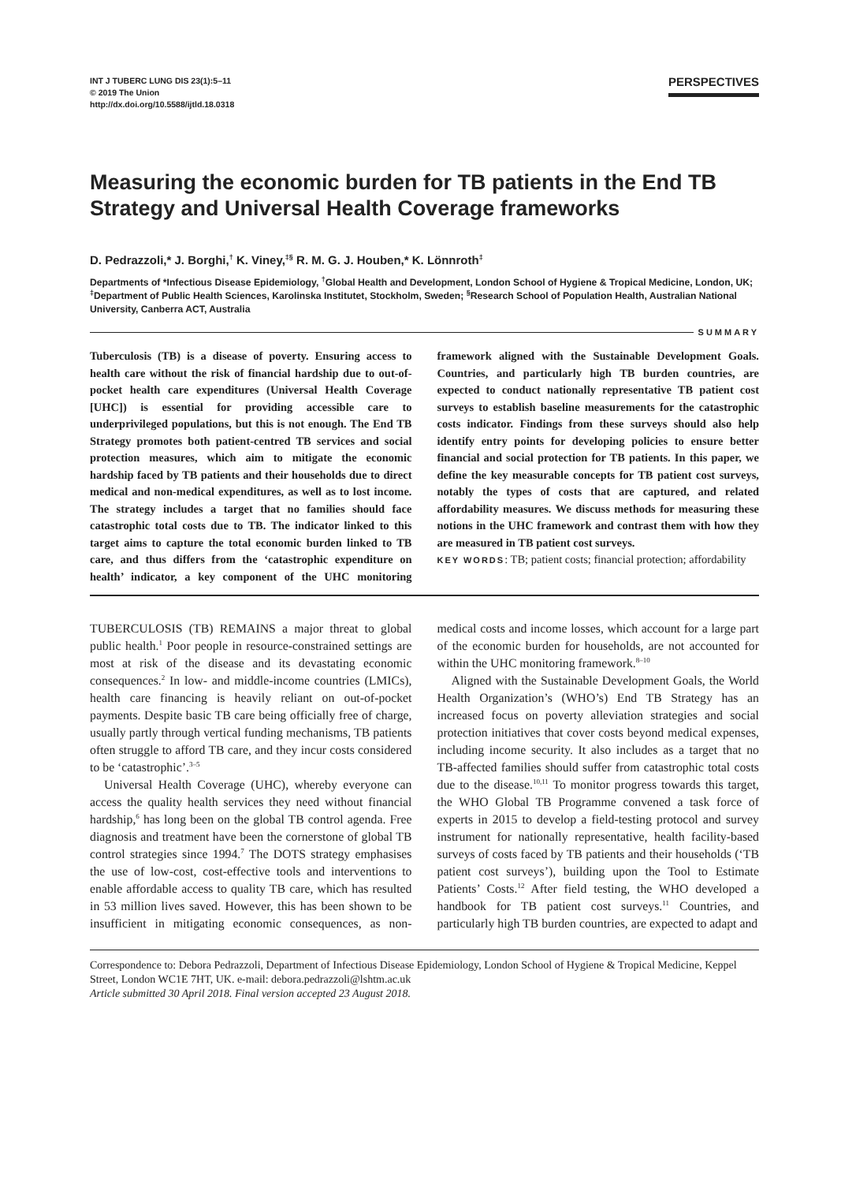INT J TUBERC LUNG DIS 23(1):5–11
© 2019 The Union
http://dx.doi.org/10.5588/ijtld.18.0318
PERSPECTIVES
Measuring the economic burden for TB patients in the End TB Strategy and Universal Health Coverage frameworks
D. Pedrazzoli,* J. Borghi,<sup>†</sup> K. Viney,<sup>‡§</sup> R. M. G. J. Houben,* K. Lönnroth<sup>‡</sup>
Departments of *Infectious Disease Epidemiology, <sup>†</sup>Global Health and Development, London School of Hygiene & Tropical Medicine, London, UK; <sup>‡</sup>Department of Public Health Sciences, Karolinska Institutet, Stockholm, Sweden; <sup>§</sup>Research School of Population Health, Australian National University, Canberra ACT, Australia
SUMMARY
Tuberculosis (TB) is a disease of poverty. Ensuring access to health care without the risk of financial hardship due to out-of-pocket health care expenditures (Universal Health Coverage [UHC]) is essential for providing accessible care to underprivileged populations, but this is not enough. The End TB Strategy promotes both patient-centred TB services and social protection measures, which aim to mitigate the economic hardship faced by TB patients and their households due to direct medical and non-medical expenditures, as well as to lost income. The strategy includes a target that no families should face catastrophic total costs due to TB. The indicator linked to this target aims to capture the total economic burden linked to TB care, and thus differs from the ‘catastrophic expenditure on health’ indicator, a key component of the UHC monitoring framework aligned with the Sustainable Development Goals. Countries, and particularly high TB burden countries, are expected to conduct nationally representative TB patient cost surveys to establish baseline measurements for the catastrophic costs indicator. Findings from these surveys should also help identify entry points for developing policies to ensure better financial and social protection for TB patients. In this paper, we define the key measurable concepts for TB patient cost surveys, notably the types of costs that are captured, and related affordability measures. We discuss methods for measuring these notions in the UHC framework and contrast them with how they are measured in TB patient cost surveys.
KEY WORDS: TB; patient costs; financial protection; affordability
TUBERCULOSIS (TB) REMAINS a major threat to global public health.<sup>1</sup> Poor people in resource-constrained settings are most at risk of the disease and its devastating economic consequences.<sup>2</sup> In low- and middle-income countries (LMICs), health care financing is heavily reliant on out-of-pocket payments. Despite basic TB care being officially free of charge, usually partly through vertical funding mechanisms, TB patients often struggle to afford TB care, and they incur costs considered to be ‘catastrophic’.<sup>3–5</sup>
Universal Health Coverage (UHC), whereby everyone can access the quality health services they need without financial hardship,<sup>6</sup> has long been on the global TB control agenda. Free diagnosis and treatment have been the cornerstone of global TB control strategies since 1994.<sup>7</sup> The DOTS strategy emphasises the use of low-cost, cost-effective tools and interventions to enable affordable access to quality TB care, which has resulted in 53 million lives saved. However, this has been shown to be insufficient in mitigating economic consequences, as non-medical costs and income losses, which account for a large part of the economic burden for households, are not accounted for within the UHC monitoring framework.<sup>8–10</sup>
Aligned with the Sustainable Development Goals, the World Health Organization’s (WHO’s) End TB Strategy has an increased focus on poverty alleviation strategies and social protection initiatives that cover costs beyond medical expenses, including income security. It also includes as a target that no TB-affected families should suffer from catastrophic total costs due to the disease.<sup>10,11</sup> To monitor progress towards this target, the WHO Global TB Programme convened a task force of experts in 2015 to develop a field-testing protocol and survey instrument for nationally representative, health facility-based surveys of costs faced by TB patients and their households (‘TB patient cost surveys’), building upon the Tool to Estimate Patients’ Costs.<sup>12</sup> After field testing, the WHO developed a handbook for TB patient cost surveys.<sup>11</sup> Countries, and particularly high TB burden countries, are expected to adapt and
Correspondence to: Debora Pedrazzoli, Department of Infectious Disease Epidemiology, London School of Hygiene & Tropical Medicine, Keppel Street, London WC1E 7HT, UK. e-mail: debora.pedrazzoli@lshtm.ac.uk
Article submitted 30 April 2018. Final version accepted 23 August 2018.